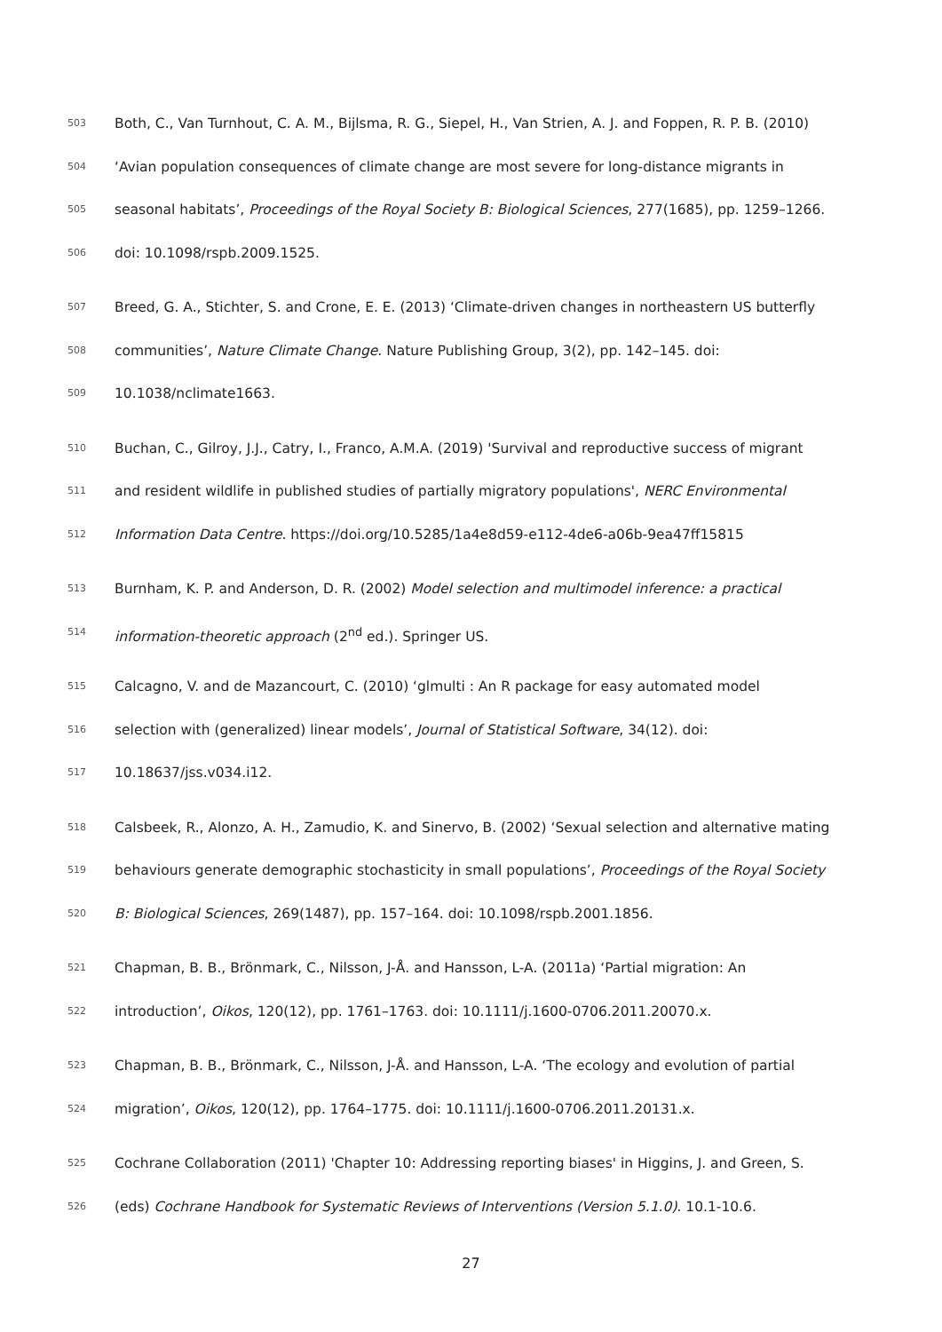503 Both, C., Van Turnhout, C. A. M., Bijlsma, R. G., Siepel, H., Van Strien, A. J. and Foppen, R. P. B. (2010)
504 ‘Avian population consequences of climate change are most severe for long-distance migrants in
505 seasonal habitats’, Proceedings of the Royal Society B: Biological Sciences, 277(1685), pp. 1259–1266.
506 doi: 10.1098/rspb.2009.1525.
507 Breed, G. A., Stichter, S. and Crone, E. E. (2013) ‘Climate-driven changes in northeastern US butterfly
508 communities’, Nature Climate Change. Nature Publishing Group, 3(2), pp. 142–145. doi:
509 10.1038/nclimate1663.
510 Buchan, C., Gilroy, J.J., Catry, I., Franco, A.M.A. (2019) 'Survival and reproductive success of migrant
511 and resident wildlife in published studies of partially migratory populations', NERC Environmental
512 Information Data Centre. https://doi.org/10.5285/1a4e8d59-e112-4de6-a06b-9ea47ff15815
513 Burnham, K. P. and Anderson, D. R. (2002) Model selection and multimodel inference: a practical
514 information-theoretic approach (2<sup>nd</sup> ed.). Springer US.
515 Calcagno, V. and de Mazancourt, C. (2010) ‘glmulti : An R package for easy automated model
516 selection with (generalized) linear models’, Journal of Statistical Software, 34(12). doi:
517 10.18637/jss.v034.i12.
518 Calsbeek, R., Alonzo, A. H., Zamudio, K. and Sinervo, B. (2002) ‘Sexual selection and alternative mating
519 behaviours generate demographic stochasticity in small populations’, Proceedings of the Royal Society
520 B: Biological Sciences, 269(1487), pp. 157–164. doi: 10.1098/rspb.2001.1856.
521 Chapman, B. B., Brönmark, C., Nilsson, J-Å. and Hansson, L-A. (2011a) ‘Partial migration: An
522 introduction’, Oikos, 120(12), pp. 1761–1763. doi: 10.1111/j.1600-0706.2011.20070.x.
523 Chapman, B. B., Brönmark, C., Nilsson, J-Å. and Hansson, L-A. ‘The ecology and evolution of partial
524 migration’, Oikos, 120(12), pp. 1764–1775. doi: 10.1111/j.1600-0706.2011.20131.x.
525 Cochrane Collaboration (2011) 'Chapter 10: Addressing reporting biases' in Higgins, J. and Green, S.
526 (eds) Cochrane Handbook for Systematic Reviews of Interventions (Version 5.1.0). 10.1-10.6.
27